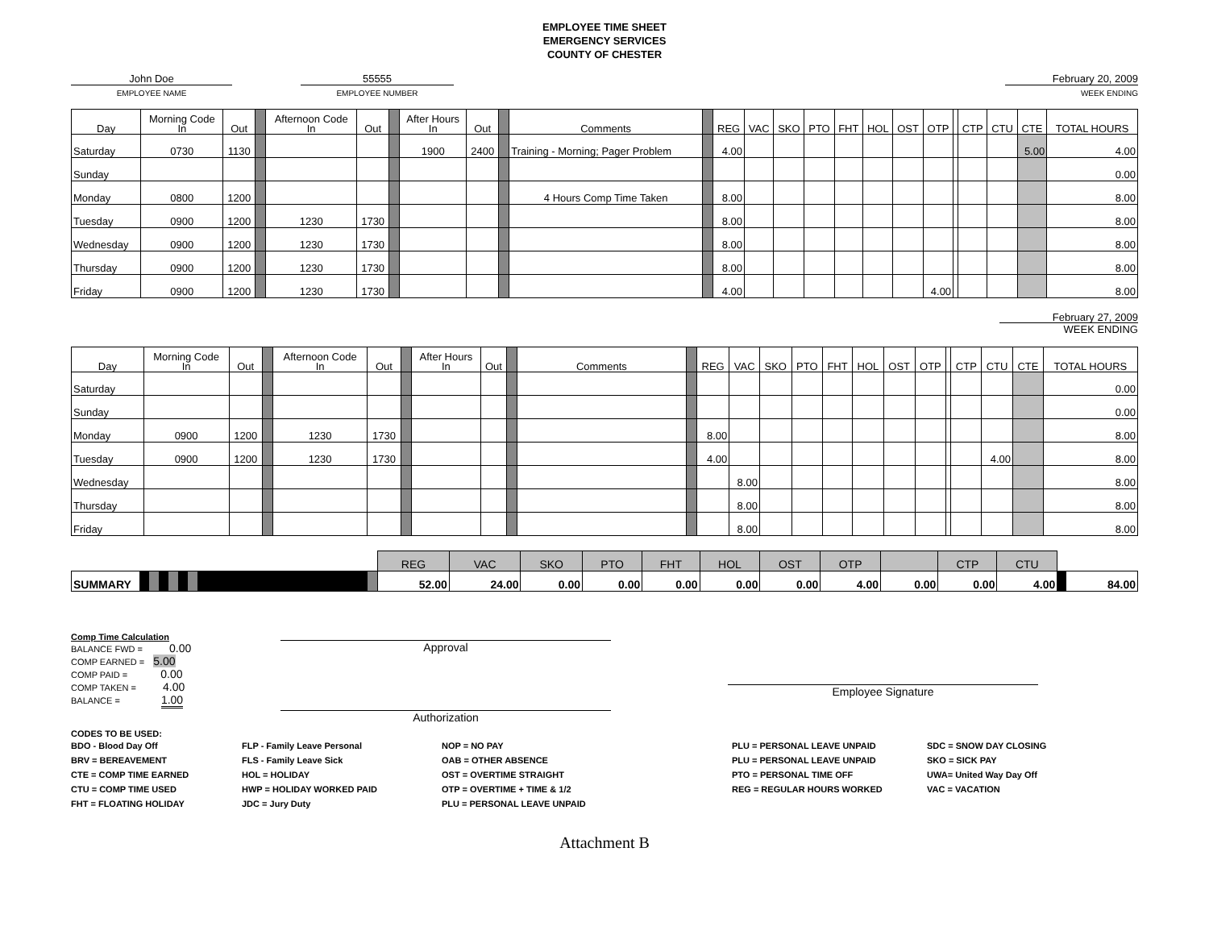EMPLOYEE TIME SHEET
EMERGENCY SERVICES
COUNTY OF CHESTER
John Doe
EMPLOYEE NAME
55555
EMPLOYEE NUMBER
February 20, 2009
WEEK ENDING
| Day | Morning Code In | Out | | Afternoon Code In | Out | | After Hours In | Out | | Comments | | REG | VAC | SKO | PTO | FHT | HOL | OST | OTP | | CTP | CTU | CTE | TOTAL HOURS |
| --- | --- | --- | --- | --- | --- | --- | --- | --- | --- | --- | --- | --- | --- | --- | --- | --- | --- | --- | --- | --- | --- | --- | --- | --- |
| Saturday | 0730 | 1130 | | | | | 1900 | 2400 | | Training - Morning; Pager Problem | | 4.00 | | | | | | | | | | | 5.00 | 4.00 |
| Sunday | | | | | | | | | | | | | | | | | | | | | | | | 0.00 |
| Monday | 0800 | 1200 | | | | | | | | 4 Hours Comp Time Taken | | 8.00 | | | | | | | | | | | | 8.00 |
| Tuesday | 0900 | 1200 | | 1230 | 1730 | | | | | | | 8.00 | | | | | | | | | | | | 8.00 |
| Wednesday | 0900 | 1200 | | 1230 | 1730 | | | | | | | 8.00 | | | | | | | | | | | | 8.00 |
| Thursday | 0900 | 1200 | | 1230 | 1730 | | | | | | | 8.00 | | | | | | | | | | | | 8.00 |
| Friday | 0900 | 1200 | | 1230 | 1730 | | | | | | | 4.00 | | | | | | | 4.00 | | | | | 8.00 |
February 27, 2009
WEEK ENDING
| Day | Morning Code In | Out | | Afternoon Code In | Out | | After Hours In | Out | | Comments | | REG | VAC | SKO | PTO | FHT | HOL | OST | OTP | | CTP | CTU | CTE | TOTAL HOURS |
| --- | --- | --- | --- | --- | --- | --- | --- | --- | --- | --- | --- | --- | --- | --- | --- | --- | --- | --- | --- | --- | --- | --- | --- | --- |
| Saturday | | | | | | | | | | | | | | | | | | | | | | | | 0.00 |
| Sunday | | | | | | | | | | | | | | | | | | | | | | | | 0.00 |
| Monday | 0900 | 1200 | | 1230 | 1730 | | | | | | | 8.00 | | | | | | | | | | | | 8.00 |
| Tuesday | 0900 | 1200 | | 1230 | 1730 | | | | | | | 4.00 | | | | | | | | | | 4.00 | | 8.00 |
| Wednesday | | | | | | | | | | | | | 8.00 | | | | | | | | | | | 8.00 |
| Thursday | | | | | | | | | | | | | 8.00 | | | | | | | | | | | 8.00 |
| Friday | | | | | | | | | | | | | 8.00 | | | | | | | | | | | 8.00 |
| | | | | | | | | | REG | VAC | SKO | PTO | FHT | HOL | OST | OTP | | CTP | CTU | | |
| SUMMARY | | | | | | | | | 52.00 | 24.00 | 0.00 | 0.00 | 0.00 | 0.00 | 0.00 | 4.00 | 0.00 | 0.00 | 4.00 | | 84.00 |
Comp Time Calculation
BALANCE FWD = 0.00
COMP EARNED = 5.00
COMP PAID = 0.00
COMP TAKEN = 4.00
BALANCE = 1.00
Approval
Authorization
Employee Signature
CODES TO BE USED:
BDO - Blood Day Off
BRV = BEREAVEMENT
CTE = COMP TIME EARNED
CTU = COMP TIME USED
FHT = FLOATING HOLIDAY
FLP - Family Leave Personal
FLS - Family Leave Sick
HOL = HOLIDAY
HWP = HOLIDAY WORKED PAID
JDC = Jury Duty
NOP = NO PAY
OAB = OTHER ABSENCE
OST = OVERTIME STRAIGHT
OTP = OVERTIME + TIME & 1/2
PLU = PERSONAL LEAVE UNPAID
PLU = PERSONAL LEAVE UNPAID
PLU = PERSONAL LEAVE UNPAID
PTO = PERSONAL TIME OFF
REG = REGULAR HOURS WORKED
SDC = SNOW DAY CLOSING
SKO = SICK PAY
UWA= United Way Day Off
VAC = VACATION
Attachment B